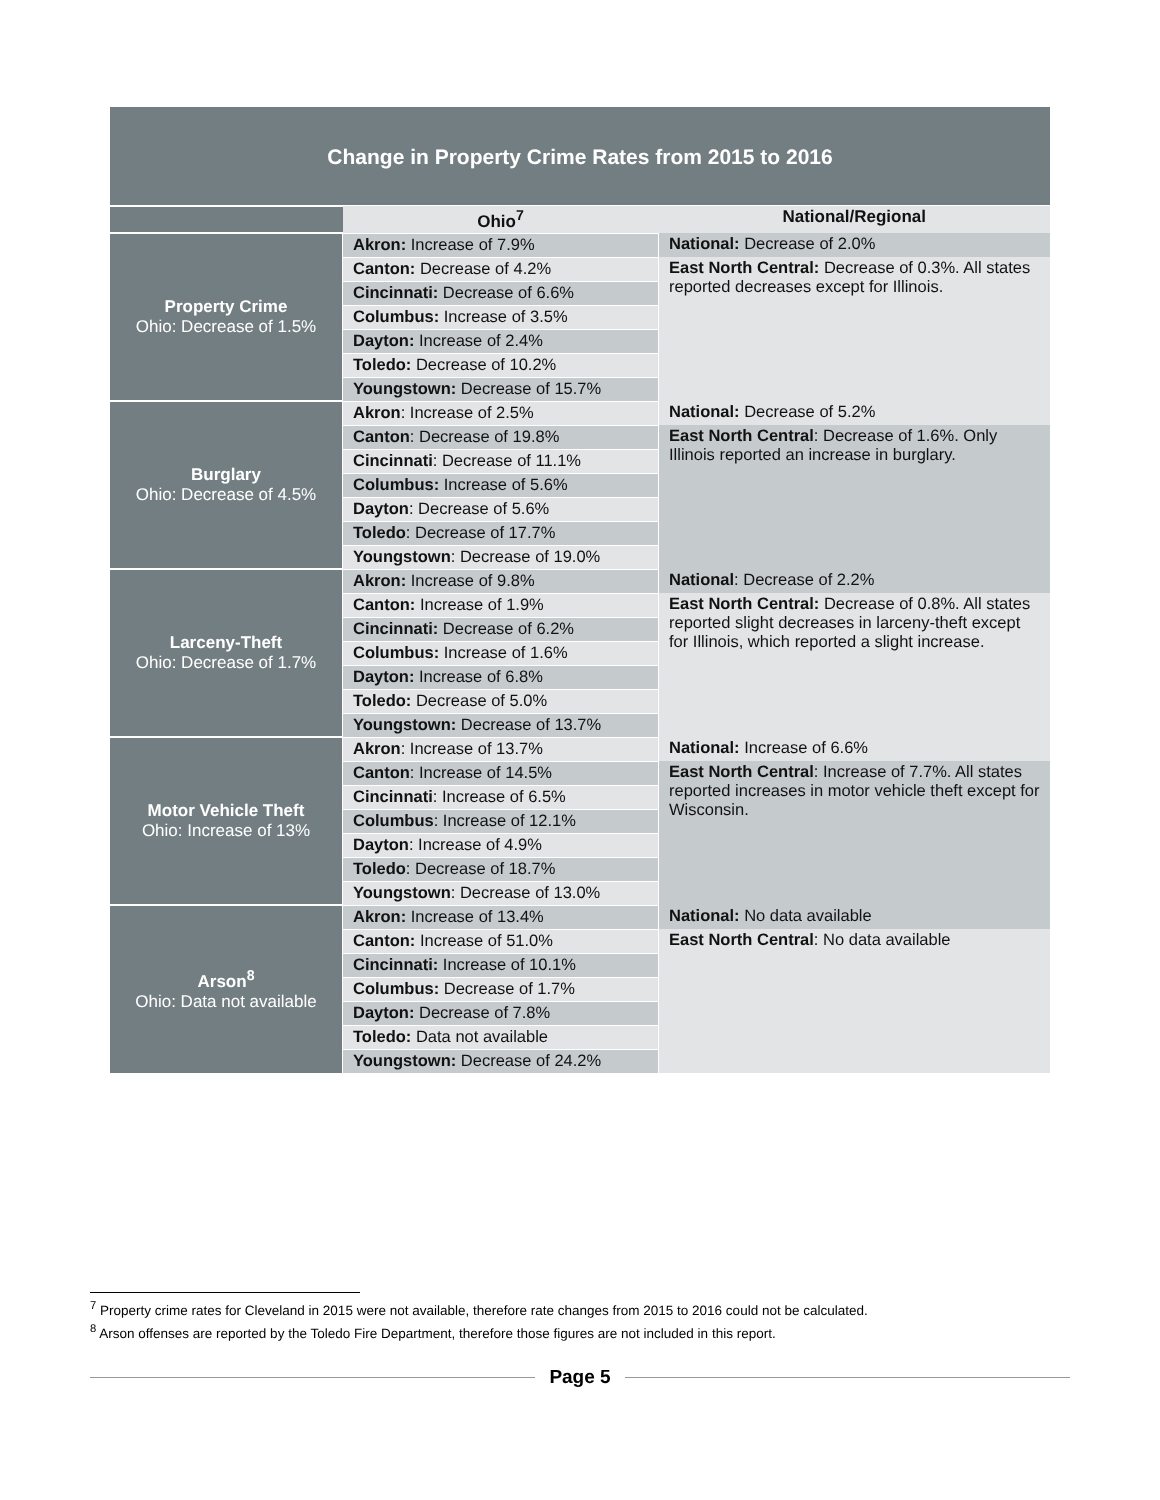Change in Property Crime Rates from 2015 to 2016
| | Ohio<sup>7</sup> | National/Regional |
| Property Crime Ohio: Decrease of 1.5% | Akron: Increase of 7.9% | National: Decrease of 2.0% |
| | Canton: Decrease of 4.2% | East North Central: Decrease of 0.3%. All states reported decreases except for Illinois. |
| | Cincinnati: Decrease of 6.6% | |
| | Columbus: Increase of 3.5% | |
| | Dayton: Increase of 2.4% | |
| | Toledo: Decrease of 10.2% | |
| | Youngstown: Decrease of 15.7% | |
| Burglary Ohio: Decrease of 4.5% | Akron : Increase of 2.5% | National: Decrease of 5.2% |
| | Canton : Decrease of 19.8% | East North Central : Decrease of 1.6%. Only Illinois reported an increase in burglary. |
| | Cincinnati : Decrease of 11.1% | |
| | Columbus: Increase of 5.6% | |
| | Dayton : Decrease of 5.6% | |
| | Toledo : Decrease of 17.7% | |
| | Youngstown : Decrease of 19.0% | |
| Larceny-Theft Ohio: Decrease of 1.7% | Akron: Increase of 9.8% | National : Decrease of 2.2% |
| | Canton: Increase of 1.9% | East North Central: Decrease of 0.8%. All states reported slight decreases in larceny-theft except for Illinois, which reported a slight increase. |
| | Cincinnati: Decrease of 6.2% | |
| | Columbus: Increase of 1.6% | |
| | Dayton: Increase of 6.8% | |
| | Toledo: Decrease of 5.0% | |
| | Youngstown: Decrease of 13.7% | |
| Motor Vehicle Theft Ohio: Increase of 13% | Akron : Increase of 13.7% | National: Increase of 6.6% |
| | Canton : Increase of 14.5% | East North Central : Increase of 7.7%. All states reported increases in motor vehicle theft except for Wisconsin. |
| | Cincinnati : Increase of 6.5% | |
| | Columbus : Increase of 12.1% | |
| | Dayton : Increase of 4.9% | |
| | Toledo : Decrease of 18.7% | |
| | Youngstown : Decrease of 13.0% | |
| Arson<sup>8</sup> Ohio: Data not available | Akron: Increase of 13.4% | National: No data available |
| | Canton: Increase of 51.0% | East North Central : No data available |
| | Cincinnati: Increase of 10.1% | |
| | Columbus: Decrease of 1.7% | |
| | Dayton: Decrease of 7.8% | |
| | Toledo: Data not available | |
| | Youngstown: Decrease of 24.2% | |
<sup>7</sup> Property crime rates for Cleveland in 2015 were not available, therefore rate changes from 2015 to 2016 could not be calculated.
<sup>8</sup> Arson offenses are reported by the Toledo Fire Department, therefore those figures are not included in this report.
Page 5